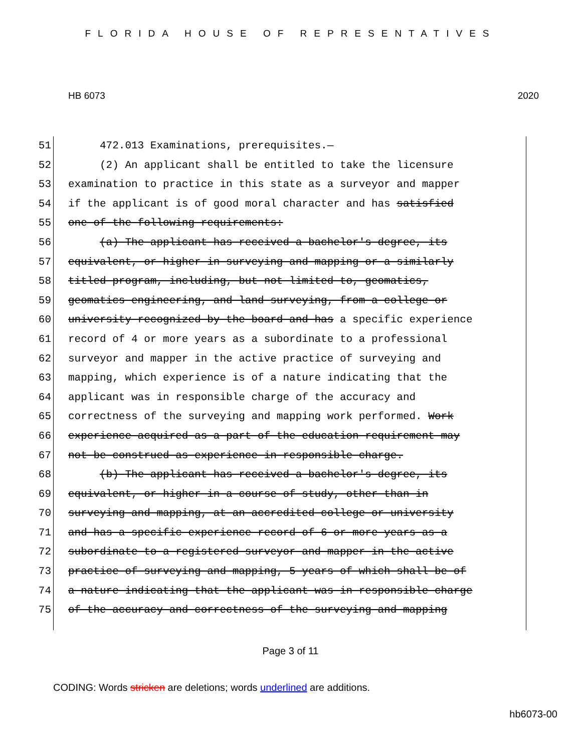FLORIDA HOUSE OF REPRESENTATIVES
HB 6073 2020
51 472.013 Examinations, prerequisites.—
52 (2) An applicant shall be entitled to take the licensure
53 examination to practice in this state as a surveyor and mapper
54 if the applicant is of good moral character and has satisfied
55 one of the following requirements:
56 (a) The applicant has received a bachelor's degree, its
57 equivalent, or higher in surveying and mapping or a similarly
58 titled program, including, but not limited to, geomatics,
59 geomatics engineering, and land surveying, from a college or
60 university recognized by the board and has a specific experience
61 record of 4 or more years as a subordinate to a professional
62 surveyor and mapper in the active practice of surveying and
63 mapping, which experience is of a nature indicating that the
64 applicant was in responsible charge of the accuracy and
65 correctness of the surveying and mapping work performed. Work
66 experience acquired as a part of the education requirement may
67 not be construed as experience in responsible charge.
68 (b) The applicant has received a bachelor's degree, its
69 equivalent, or higher in a course of study, other than in
70 surveying and mapping, at an accredited college or university
71 and has a specific experience record of 6 or more years as a
72 subordinate to a registered surveyor and mapper in the active
73 practice of surveying and mapping, 5 years of which shall be of
74 a nature indicating that the applicant was in responsible charge
75 of the accuracy and correctness of the surveying and mapping
Page 3 of 11
CODING: Words stricken are deletions; words underlined are additions.
hb6073-00